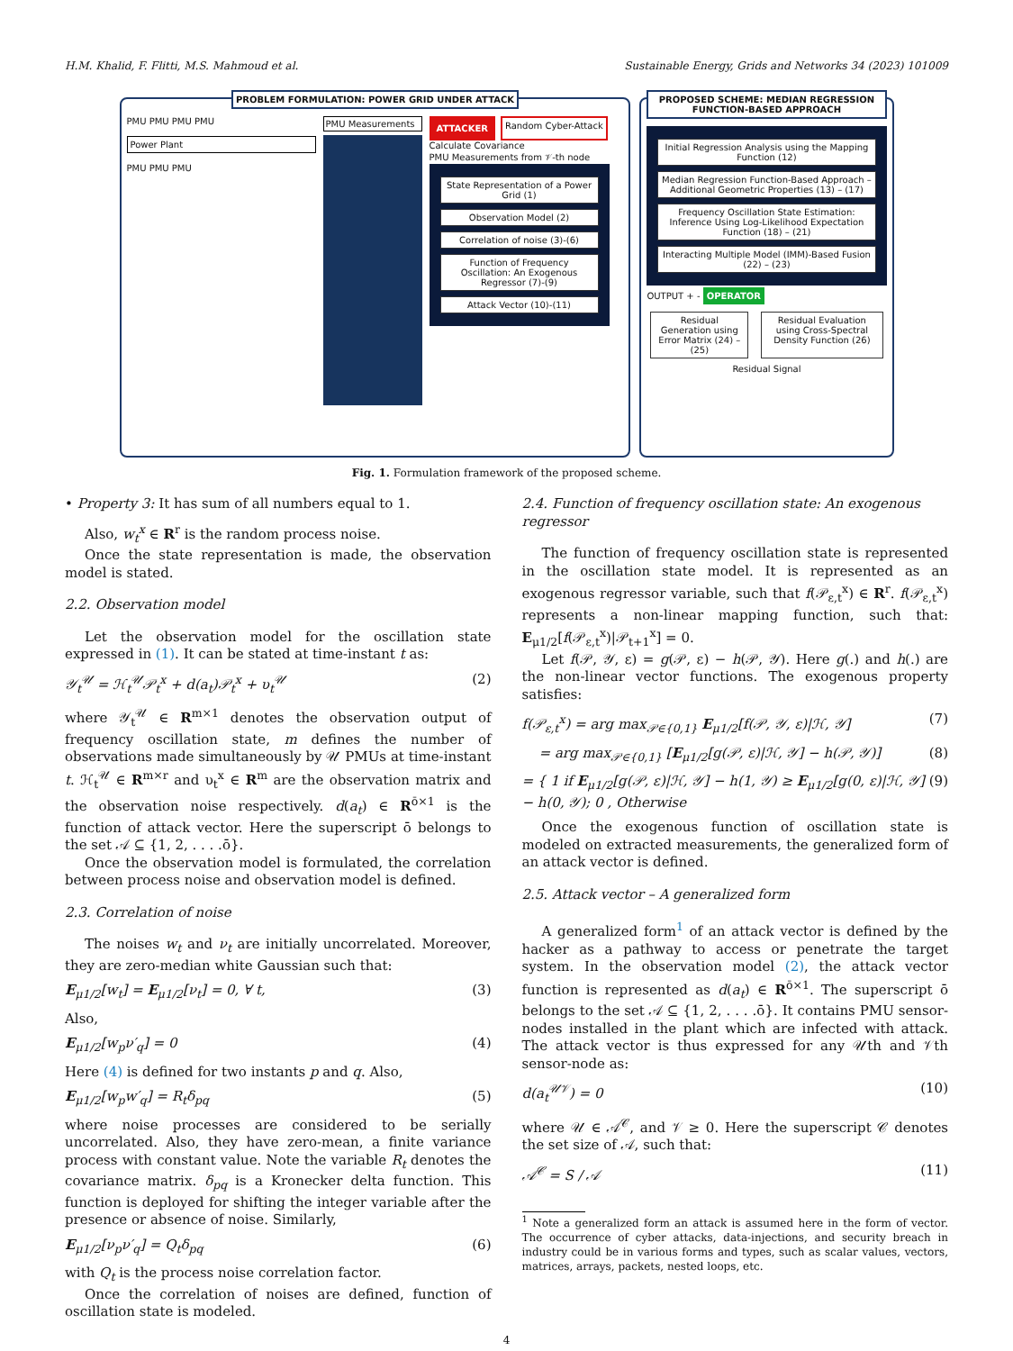H.M. Khalid, F. Flitti, M.S. Mahmoud et al. Sustainable Energy, Grids and Networks 34 (2023) 101009
PROBLEM FORMULATION: POWER GRID UNDER ATTACK
PMU PMU PMU PMU
Power Plant
PMU PMU PMU
PMU Measurements
ATTACKER
Random Cyber-Attack
Calculate Covariance
PMU Measurements from 𝒱-th node
State Representation of a Power Grid (1)
Observation Model (2)
Correlation of noise (3)-(6)
Function of Frequency Oscillation: An Exogenous Regressor (7)-(9)
Attack Vector (10)-(11)
PROPOSED SCHEME: MEDIAN REGRESSION FUNCTION-BASED APPROACH
Initial Regression Analysis using the Mapping Function (12)
Median Regression Function-Based Approach – Additional Geometric Properties (13) – (17)
Frequency Oscillation State Estimation: Inference Using Log-Likelihood Expectation Function (18) – (21)
Interacting Multiple Model (IMM)-Based Fusion (22) – (23)
OUTPUT + - OPERATOR
Residual Generation using Error Matrix (24) – (25)
Residual Evaluation using Cross-Spectral Density Function (26)
Residual Signal
Fig. 1. Formulation framework of the proposed scheme.
• Property 3: It has sum of all numbers equal to 1.
Also, w<sub>t</sub><sup>x</sup> ∈ R<sup>r</sup> is the random process noise.
Once the state representation is made, the observation model is stated.
2.2. Observation model
Let the observation model for the oscillation state expressed in (1). It can be stated at time-instant t as:
𝒴<sub>t</sub><sup>𝒰</sup> = ℋ<sub>t</sub><sup>𝒰</sup>𝒫<sub>t</sub><sup>x</sup> + d(a<sub>t</sub>)𝒫<sub>t</sub><sup>x</sup> + υ<sub>t</sub><sup>𝒰</sup> (2)
where 𝒴<sub>t</sub><sup>𝒰</sup> ∈ R<sup>m×1</sup> denotes the observation output of frequency oscillation state, m defines the number of observations made simultaneously by 𝒰 PMUs at time-instant t. ℋ<sub>t</sub><sup>𝒰</sup> ∈ R<sup>m×r</sup> and υ<sub>t</sub><sup>x</sup> ∈ R<sup>m</sup> are the observation matrix and the observation noise respectively. d(a<sub>t</sub>) ∈ R<sup>ō×1</sup> is the function of attack vector. Here the superscript ō belongs to the set 𝒜 ⊆ {1, 2, . . . .ō}.
Once the observation model is formulated, the correlation between process noise and observation model is defined.
2.3. Correlation of noise
The noises w<sub>t</sub> and ν<sub>t</sub> are initially uncorrelated. Moreover, they are zero-median white Gaussian such that:
E<sub>μ1/2</sub>[w<sub>t</sub>] = E<sub>μ1/2</sub>[ν<sub>t</sub>] = 0, ∀ t, (3)
Also,
E<sub>μ1/2</sub>[w<sub>p</sub>ν′<sub>q</sub>] = 0 (4)
Here (4) is defined for two instants p and q. Also,
E<sub>μ1/2</sub>[w<sub>p</sub>w′<sub>q</sub>] = R<sub>t</sub>δ<sub>pq</sub> (5)
where noise processes are considered to be serially uncorrelated. Also, they have zero-mean, a finite variance process with constant value. Note the variable R<sub>t</sub> denotes the covariance matrix. δ<sub>pq</sub> is a Kronecker delta function. This function is deployed for shifting the integer variable after the presence or absence of noise. Similarly,
E<sub>μ1/2</sub>[ν<sub>p</sub>ν′<sub>q</sub>] = Q<sub>t</sub>δ<sub>pq</sub> (6)
with Q<sub>t</sub> is the process noise correlation factor.
Once the correlation of noises are defined, function of oscillation state is modeled.
2.4. Function of frequency oscillation state: An exogenous regressor
The function of frequency oscillation state is represented in the oscillation state model. It is represented as an exogenous regressor variable, such that f(𝒫<sub>ε,t</sub><sup>x</sup>) ∈ R<sup>r</sup>. f(𝒫<sub>ε,t</sub><sup>x</sup>) represents a non-linear mapping function, such that: E<sub>μ1/2</sub>[f(𝒫<sub>ε,t</sub><sup>x</sup>)|𝒫<sub>t+1</sub><sup>x</sup>] = 0.
Let f(𝒫, 𝒴, ε) = g(𝒫, ε) − h(𝒫, 𝒴). Here g(.) and h(.) are the non-linear vector functions. The exogenous property satisfies:
f(𝒫<sub>ε,t</sub><sup>x</sup>) = arg max<sub>𝒫∈{0,1}</sub> E<sub>μ1/2</sub>[f(𝒫, 𝒴, ε)|ℋ, 𝒴] (7)
= arg max<sub>𝒫∈{0,1}</sub> [E<sub>μ1/2</sub>[g(𝒫, ε)|ℋ, 𝒴] − h(𝒫, 𝒴)] (8)
= { 1 if E<sub>μ1/2</sub>[g(𝒫, ε)|ℋ, 𝒴] − h(1, 𝒴) ≥ E<sub>μ1/2</sub>[g(0, ε)|ℋ, 𝒴] − h(0, 𝒴); 0 , Otherwise (9)
Once the exogenous function of oscillation state is modeled on extracted measurements, the generalized form of an attack vector is defined.
2.5. Attack vector – A generalized form
A generalized form<sup>1</sup> of an attack vector is defined by the hacker as a pathway to access or penetrate the target system. In the observation model (2), the attack vector function is represented as d(a<sub>t</sub>) ∈ R<sup>ō×1</sup>. The superscript ō belongs to the set 𝒜 ⊆ {1, 2, . . . .ō}. It contains PMU sensor-nodes installed in the plant which are infected with attack. The attack vector is thus expressed for any 𝒰th and 𝒱th sensor-node as:
d(a<sub>t</sub><sup>𝒰𝒱</sup>) = 0 (10)
where 𝒰 ∈ 𝒜<sup>𝒞</sup>, and 𝒱 ≥ 0. Here the superscript 𝒞 denotes the set size of 𝒜, such that:
𝒜<sup>𝒞</sup> = S / 𝒜 (11)
<sup>1</sup> Note a generalized form an attack is assumed here in the form of vector. The occurrence of cyber attacks, data-injections, and security breach in industry could be in various forms and types, such as scalar values, vectors, matrices, arrays, packets, nested loops, etc.
4